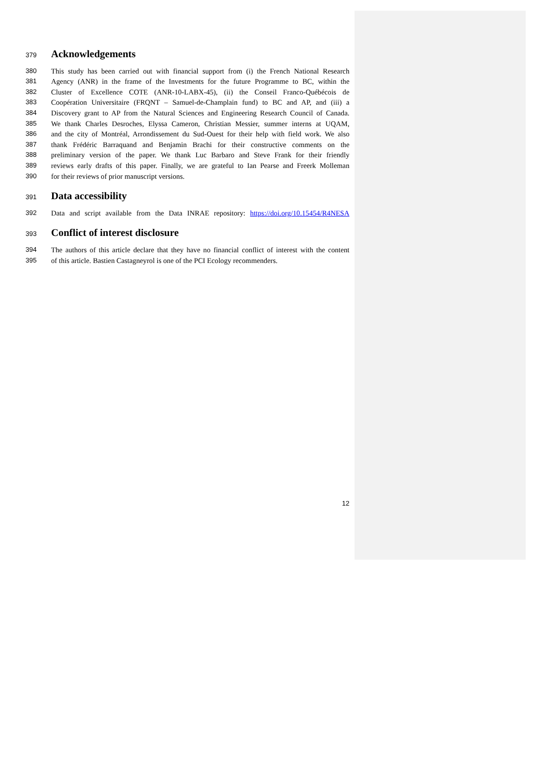379
Acknowledgements
380 This study has been carried out with financial support from (i) the French National Research
381 Agency (ANR) in the frame of the Investments for the future Programme to BC, within the
382 Cluster of Excellence COTE (ANR-10-LABX-45), (ii) the Conseil Franco-Québécois de
383 Coopération Universitaire (FRQNT – Samuel-de-Champlain fund) to BC and AP, and (iii) a
384 Discovery grant to AP from the Natural Sciences and Engineering Research Council of Canada.
385 We thank Charles Desroches, Elyssa Cameron, Christian Messier, summer interns at UQAM,
386 and the city of Montréal, Arrondissement du Sud-Ouest for their help with field work. We also
387 thank Frédéric Barraquand and Benjamin Brachi for their constructive comments on the
388 preliminary version of the paper. We thank Luc Barbaro and Steve Frank for their friendly
389 reviews early drafts of this paper. Finally, we are grateful to Ian Pearse and Freerk Molleman
390 for their reviews of prior manuscript versions.
391
Data accessibility
392 Data and script available from the Data INRAE repository: https://doi.org/10.15454/R4NESA
393
Conflict of interest disclosure
394 The authors of this article declare that they have no financial conflict of interest with the content
395 of this article. Bastien Castagneyrol is one of the PCI Ecology recommenders.
12